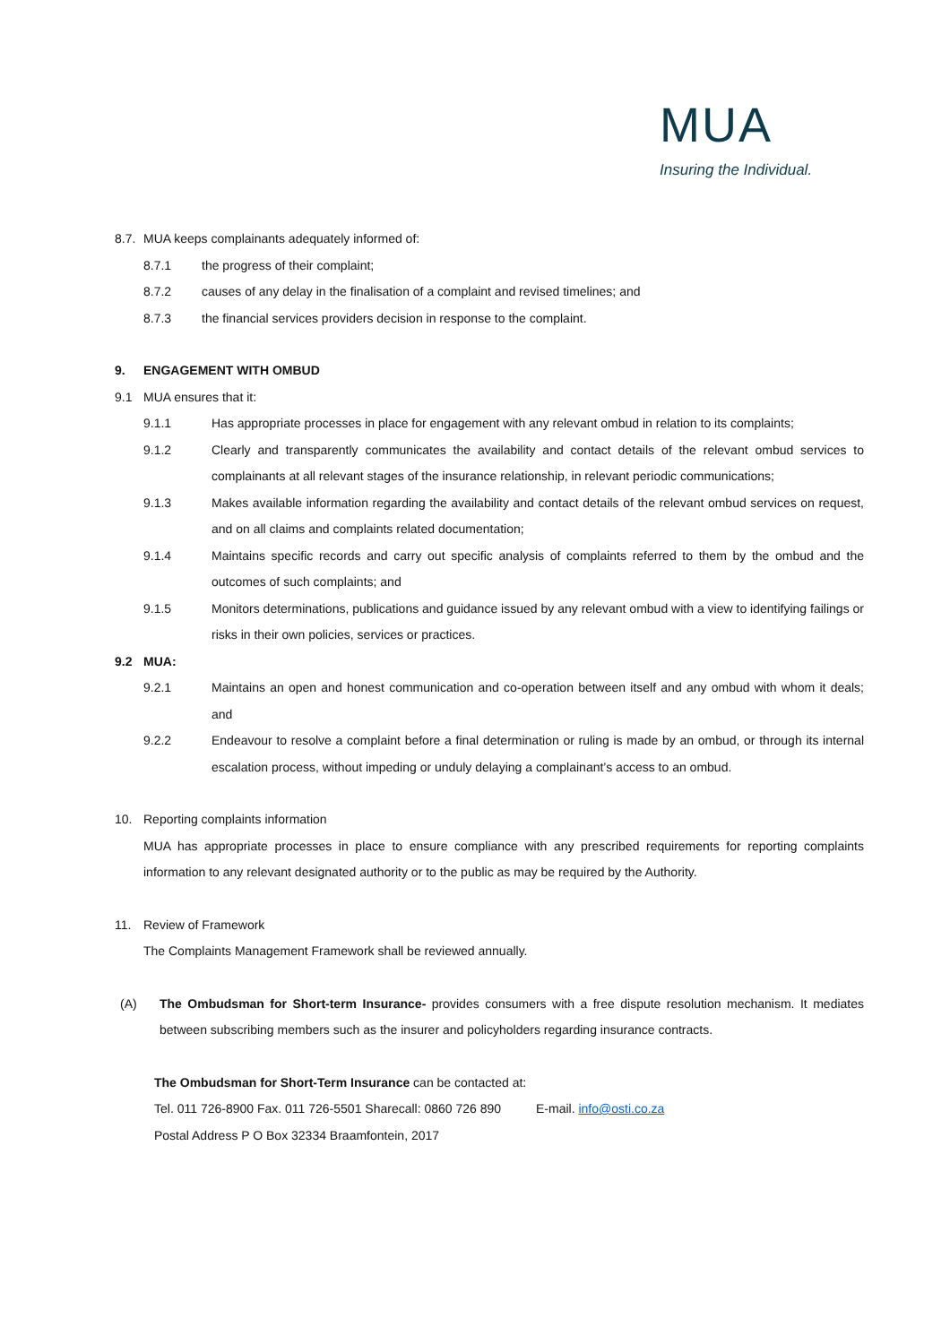MUA
Insuring the Individual.
8.7. MUA keeps complainants adequately informed of:
8.7.1 the progress of their complaint;
8.7.2 causes of any delay in the finalisation of a complaint and revised timelines; and
8.7.3 the financial services providers decision in response to the complaint.
9. ENGAGEMENT WITH OMBUD
9.1 MUA ensures that it:
9.1.1 Has appropriate processes in place for engagement with any relevant ombud in relation to its complaints;
9.1.2 Clearly and transparently communicates the availability and contact details of the relevant ombud services to complainants at all relevant stages of the insurance relationship, in relevant periodic communications;
9.1.3 Makes available information regarding the availability and contact details of the relevant ombud services on request, and on all claims and complaints related documentation;
9.1.4 Maintains specific records and carry out specific analysis of complaints referred to them by the ombud and the outcomes of such complaints; and
9.1.5 Monitors determinations, publications and guidance issued by any relevant ombud with a view to identifying failings or risks in their own policies, services or practices.
9.2 MUA:
9.2.1 Maintains an open and honest communication and co-operation between itself and any ombud with whom it deals; and
9.2.2 Endeavour to resolve a complaint before a final determination or ruling is made by an ombud, or through its internal escalation process, without impeding or unduly delaying a complainant’s access to an ombud.
10. Reporting complaints information
MUA has appropriate processes in place to ensure compliance with any prescribed requirements for reporting complaints information to any relevant designated authority or to the public as may be required by the Authority.
11. Review of Framework
The Complaints Management Framework shall be reviewed annually.
(A) The Ombudsman for Short-term Insurance- provides consumers with a free dispute resolution mechanism. It mediates between subscribing members such as the insurer and policyholders regarding insurance contracts.
The Ombudsman for Short-Term Insurance can be contacted at:
Tel. 011 726-8900 Fax. 011 726-5501 Sharecall: 0860 726 890 E-mail. info@osti.co.za
Postal Address P O Box 32334 Braamfontein, 2017